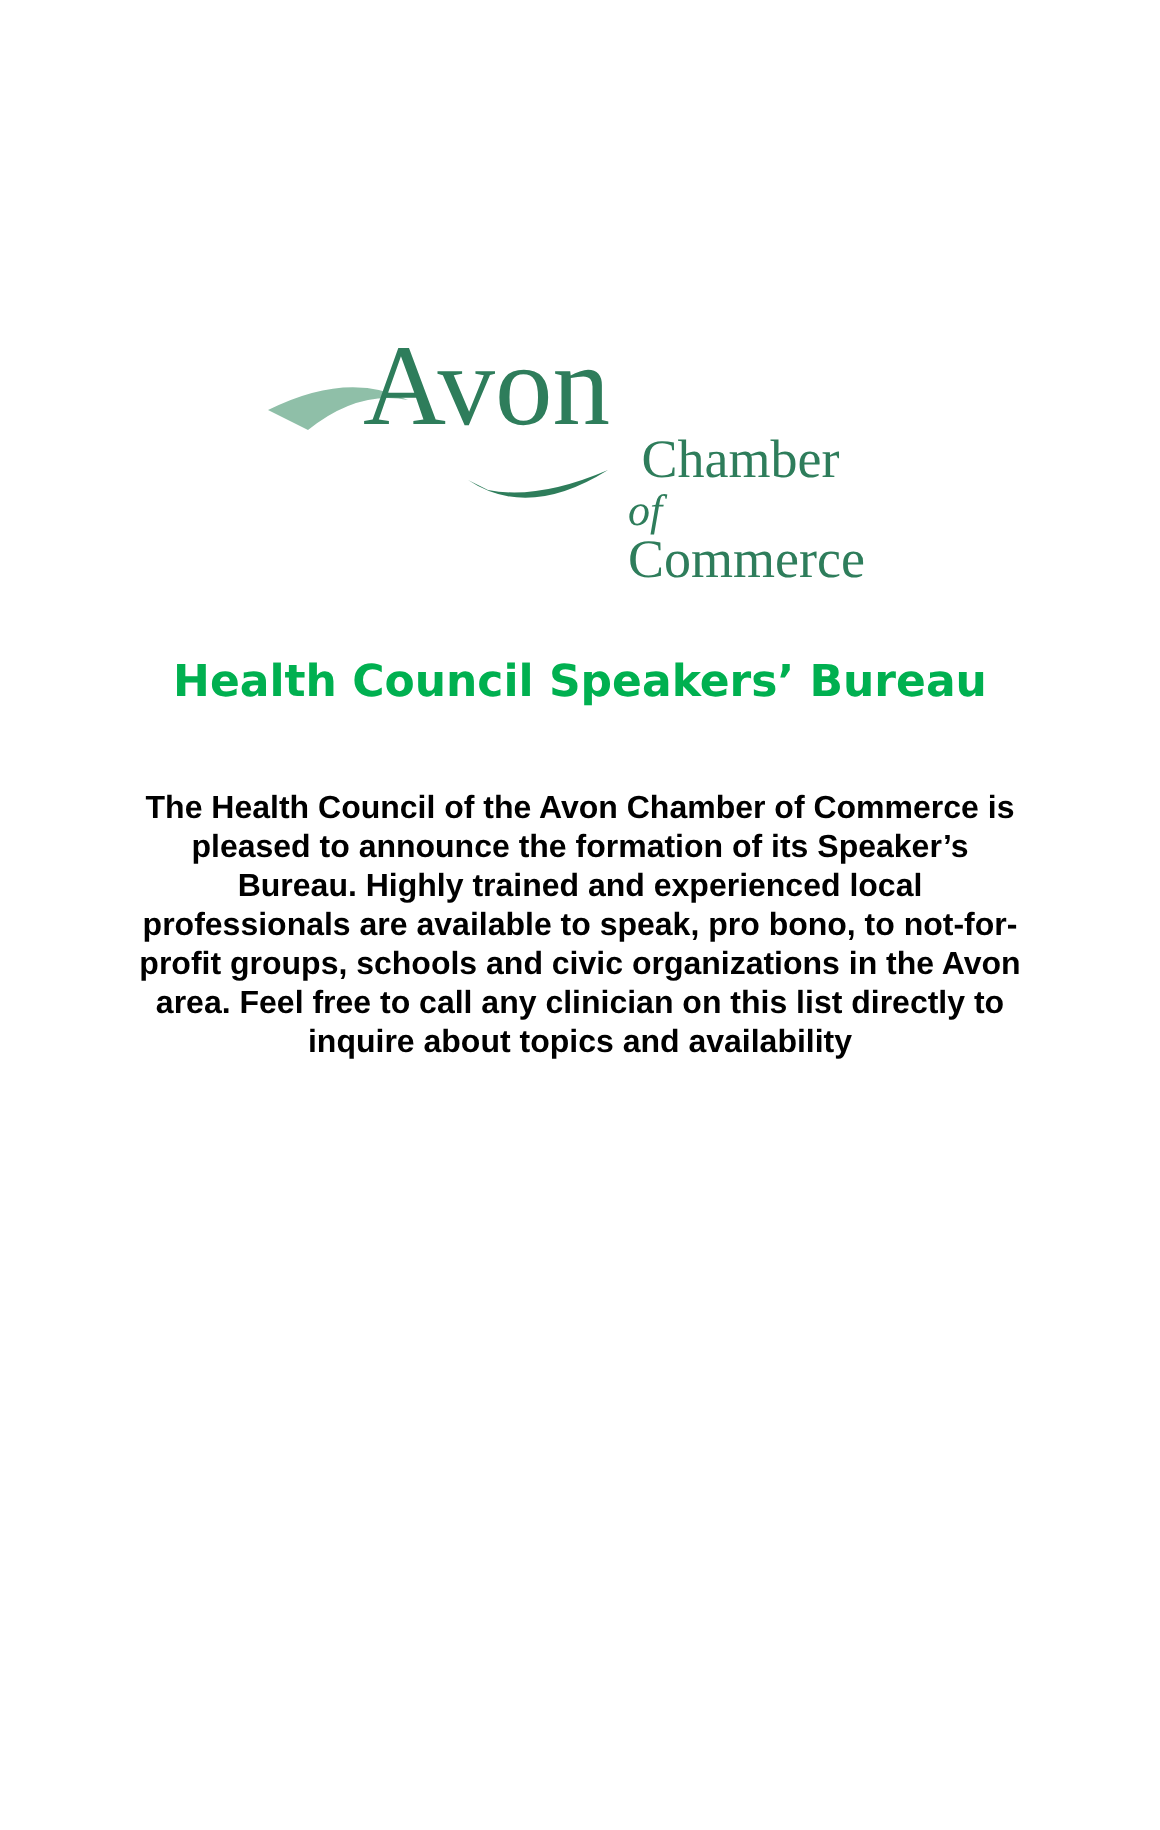Avon
Chamber
of Commerce
Health Council Speakers’ Bureau
The Health Council of the Avon Chamber of Commerce is pleased to announce the formation of its Speaker’s Bureau. Highly trained and experienced local professionals are available to speak, pro bono, to not-for-profit groups, schools and civic organizations in the Avon area. Feel free to call any clinician on this list directly to inquire about topics and availability